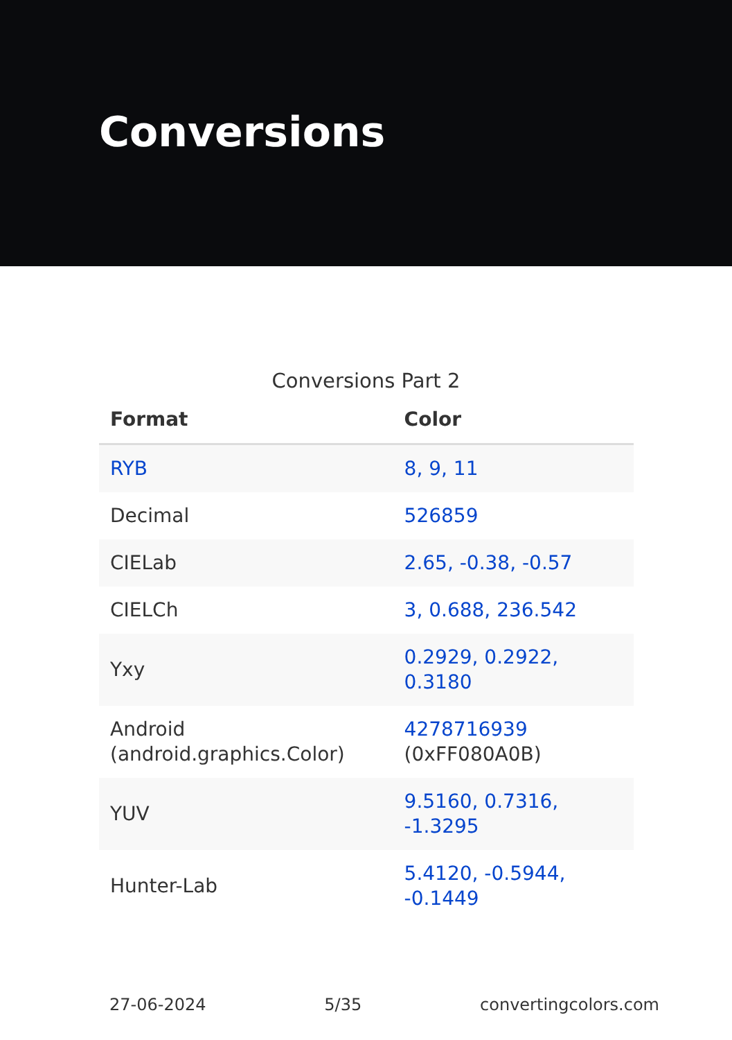Conversions
Conversions Part 2
| Format | Color |
| --- | --- |
| RYB | 8, 9, 11 |
| Decimal | 526859 |
| CIELab | 2.65, -0.38, -0.57 |
| CIELCh | 3, 0.688, 236.542 |
| Yxy | 0.2929, 0.2922, 0.3180 |
| Android (android.graphics.Color) | 4278716939 (0xFF080A0B) |
| YUV | 9.5160, 0.7316, -1.3295 |
| Hunter-Lab | 5.4120, -0.5944, -0.1449 |
27-06-2024 5/35 convertingcolors.com